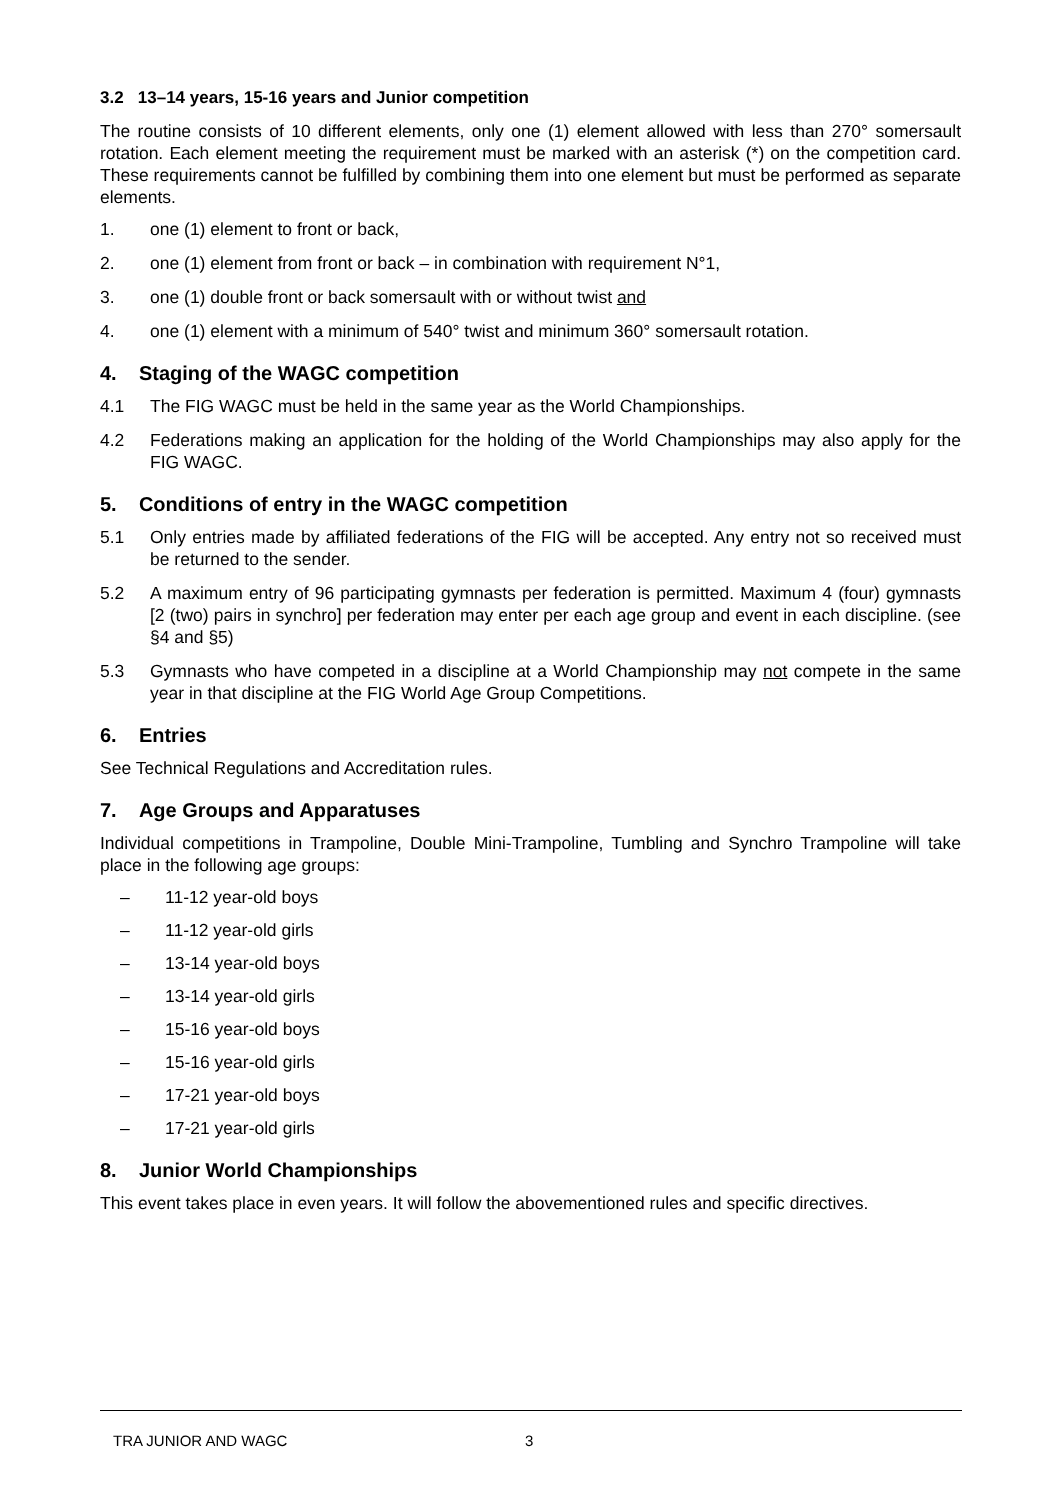3.2 13–14 years, 15-16 years and Junior competition
The routine consists of 10 different elements, only one (1) element allowed with less than 270° somersault rotation. Each element meeting the requirement must be marked with an asterisk (*) on the competition card. These requirements cannot be fulfilled by combining them into one element but must be performed as separate elements.
1. one (1) element to front or back,
2. one (1) element from front or back – in combination with requirement N°1,
3. one (1) double front or back somersault with or without twist and
4. one (1) element with a minimum of 540° twist and minimum 360° somersault rotation.
4. Staging of the WAGC competition
4.1 The FIG WAGC must be held in the same year as the World Championships.
4.2 Federations making an application for the holding of the World Championships may also apply for the FIG WAGC.
5. Conditions of entry in the WAGC competition
5.1 Only entries made by affiliated federations of the FIG will be accepted. Any entry not so received must be returned to the sender.
5.2 A maximum entry of 96 participating gymnasts per federation is permitted. Maximum 4 (four) gymnasts [2 (two) pairs in synchro] per federation may enter per each age group and event in each discipline. (see §4 and §5)
5.3 Gymnasts who have competed in a discipline at a World Championship may not compete in the same year in that discipline at the FIG World Age Group Competitions.
6. Entries
See Technical Regulations and Accreditation rules.
7. Age Groups and Apparatuses
Individual competitions in Trampoline, Double Mini-Trampoline, Tumbling and Synchro Trampoline will take place in the following age groups:
– 11-12 year-old boys
– 11-12 year-old girls
– 13-14 year-old boys
– 13-14 year-old girls
– 15-16 year-old boys
– 15-16 year-old girls
– 17-21 year-old boys
– 17-21 year-old girls
8. Junior World Championships
This event takes place in even years. It will follow the abovementioned rules and specific directives.
TRA JUNIOR AND WAGC 3